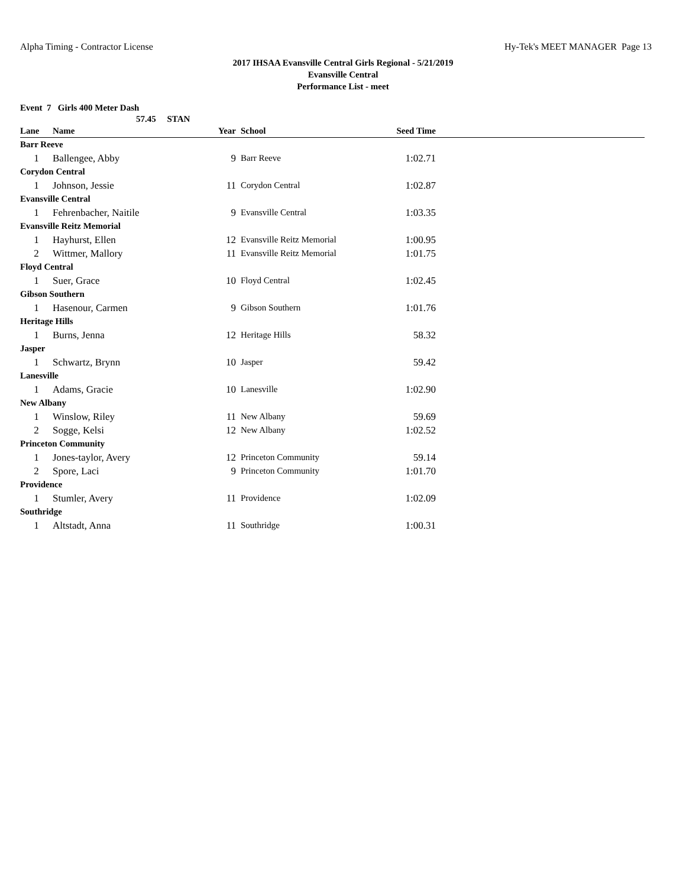Alpha Timing - Contractor License Hy-Tek's MEET MANAGER Page 13
2017 IHSAA Evansville Central Girls Regional - 5/21/2019
Evansville Central
Performance List - meet
Event 7 Girls 400 Meter Dash
57.45 STAN
| Lane | Name | Year | School | Seed Time | |
| --- | --- | --- | --- | --- | --- |
| Barr Reeve | | | | | |
| 1 | Ballengee, Abby | 9 | Barr Reeve | 1:02.71 | |
| Corydon Central | | | | | |
| 1 | Johnson, Jessie | 11 | Corydon Central | 1:02.87 | |
| Evansville Central | | | | | |
| 1 | Fehrenbacher, Naitile | 9 | Evansville Central | 1:03.35 | |
| Evansville Reitz Memorial | | | | | |
| 1 | Hayhurst, Ellen | 12 | Evansville Reitz Memorial | 1:00.95 | |
| 2 | Wittmer, Mallory | 11 | Evansville Reitz Memorial | 1:01.75 | |
| Floyd Central | | | | | |
| 1 | Suer, Grace | 10 | Floyd Central | 1:02.45 | |
| Gibson Southern | | | | | |
| 1 | Hasenour, Carmen | 9 | Gibson Southern | 1:01.76 | |
| Heritage Hills | | | | | |
| 1 | Burns, Jenna | 12 | Heritage Hills | 58.32 | |
| Jasper | | | | | |
| 1 | Schwartz, Brynn | 10 | Jasper | 59.42 | |
| Lanesville | | | | | |
| 1 | Adams, Gracie | 10 | Lanesville | 1:02.90 | |
| New Albany | | | | | |
| 1 | Winslow, Riley | 11 | New Albany | 59.69 | |
| 2 | Sogge, Kelsi | 12 | New Albany | 1:02.52 | |
| Princeton Community | | | | | |
| 1 | Jones-taylor, Avery | 12 | Princeton Community | 59.14 | |
| 2 | Spore, Laci | 9 | Princeton Community | 1:01.70 | |
| Providence | | | | | |
| 1 | Stumler, Avery | 11 | Providence | 1:02.09 | |
| Southridge | | | | | |
| 1 | Altstadt, Anna | 11 | Southridge | 1:00.31 | |